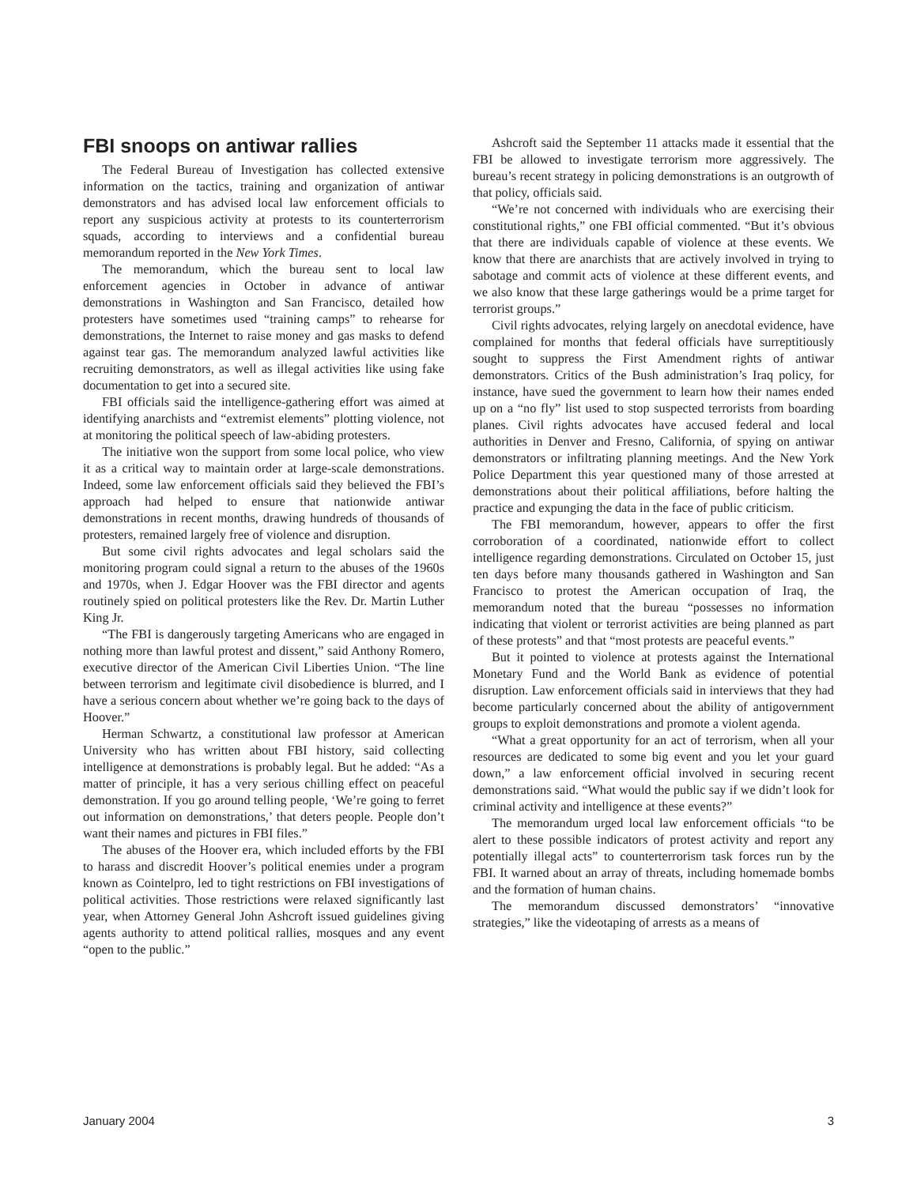FBI snoops on antiwar rallies
The Federal Bureau of Investigation has collected extensive information on the tactics, training and organization of antiwar demonstrators and has advised local law enforcement officials to report any suspicious activity at protests to its counterterrorism squads, according to interviews and a confidential bureau memorandum reported in the New York Times.
The memorandum, which the bureau sent to local law enforcement agencies in October in advance of antiwar demonstrations in Washington and San Francisco, detailed how protesters have sometimes used “training camps” to rehearse for demonstrations, the Internet to raise money and gas masks to defend against tear gas. The memorandum analyzed lawful activities like recruiting demonstrators, as well as illegal activities like using fake documentation to get into a secured site.
FBI officials said the intelligence-gathering effort was aimed at identifying anarchists and “extremist elements” plotting violence, not at monitoring the political speech of law-abiding protesters.
The initiative won the support from some local police, who view it as a critical way to maintain order at large-scale demonstrations. Indeed, some law enforcement officials said they believed the FBI’s approach had helped to ensure that nationwide antiwar demonstrations in recent months, drawing hundreds of thousands of protesters, remained largely free of violence and disruption.
But some civil rights advocates and legal scholars said the monitoring program could signal a return to the abuses of the 1960s and 1970s, when J. Edgar Hoover was the FBI director and agents routinely spied on political protesters like the Rev. Dr. Martin Luther King Jr.
“The FBI is dangerously targeting Americans who are engaged in nothing more than lawful protest and dissent,” said Anthony Romero, executive director of the American Civil Liberties Union. “The line between terrorism and legitimate civil disobedience is blurred, and I have a serious concern about whether we’re going back to the days of Hoover.”
Herman Schwartz, a constitutional law professor at American University who has written about FBI history, said collecting intelligence at demonstrations is probably legal. But he added: “As a matter of principle, it has a very serious chilling effect on peaceful demonstration. If you go around telling people, ‘We’re going to ferret out information on demonstrations,’ that deters people. People don’t want their names and pictures in FBI files.”
The abuses of the Hoover era, which included efforts by the FBI to harass and discredit Hoover’s political enemies under a program known as Cointelpro, led to tight restrictions on FBI investigations of political activities. Those restrictions were relaxed significantly last year, when Attorney General John Ashcroft issued guidelines giving agents authority to attend political rallies, mosques and any event “open to the public.”
Ashcroft said the September 11 attacks made it essential that the FBI be allowed to investigate terrorism more aggressively. The bureau’s recent strategy in policing demonstrations is an outgrowth of that policy, officials said.
“We’re not concerned with individuals who are exercising their constitutional rights,” one FBI official commented. “But it’s obvious that there are individuals capable of violence at these events. We know that there are anarchists that are actively involved in trying to sabotage and commit acts of violence at these different events, and we also know that these large gatherings would be a prime target for terrorist groups.”
Civil rights advocates, relying largely on anecdotal evidence, have complained for months that federal officials have surreptitiously sought to suppress the First Amendment rights of antiwar demonstrators. Critics of the Bush administration’s Iraq policy, for instance, have sued the government to learn how their names ended up on a “no fly” list used to stop suspected terrorists from boarding planes. Civil rights advocates have accused federal and local authorities in Denver and Fresno, California, of spying on antiwar demonstrators or infiltrating planning meetings. And the New York Police Department this year questioned many of those arrested at demonstrations about their political affiliations, before halting the practice and expunging the data in the face of public criticism.
The FBI memorandum, however, appears to offer the first corroboration of a coordinated, nationwide effort to collect intelligence regarding demonstrations. Circulated on October 15, just ten days before many thousands gathered in Washington and San Francisco to protest the American occupation of Iraq, the memorandum noted that the bureau “possesses no information indicating that violent or terrorist activities are being planned as part of these protests” and that “most protests are peaceful events.”
But it pointed to violence at protests against the International Monetary Fund and the World Bank as evidence of potential disruption. Law enforcement officials said in interviews that they had become particularly concerned about the ability of antigovernment groups to exploit demonstrations and promote a violent agenda.
“What a great opportunity for an act of terrorism, when all your resources are dedicated to some big event and you let your guard down,” a law enforcement official involved in securing recent demonstrations said. “What would the public say if we didn’t look for criminal activity and intelligence at these events?”
The memorandum urged local law enforcement officials “to be alert to these possible indicators of protest activity and report any potentially illegal acts” to counterterrorism task forces run by the FBI. It warned about an array of threats, including homemade bombs and the formation of human chains.
The memorandum discussed demonstrators’ “innovative strategies,” like the videotaping of arrests as a means of
January 2004 3